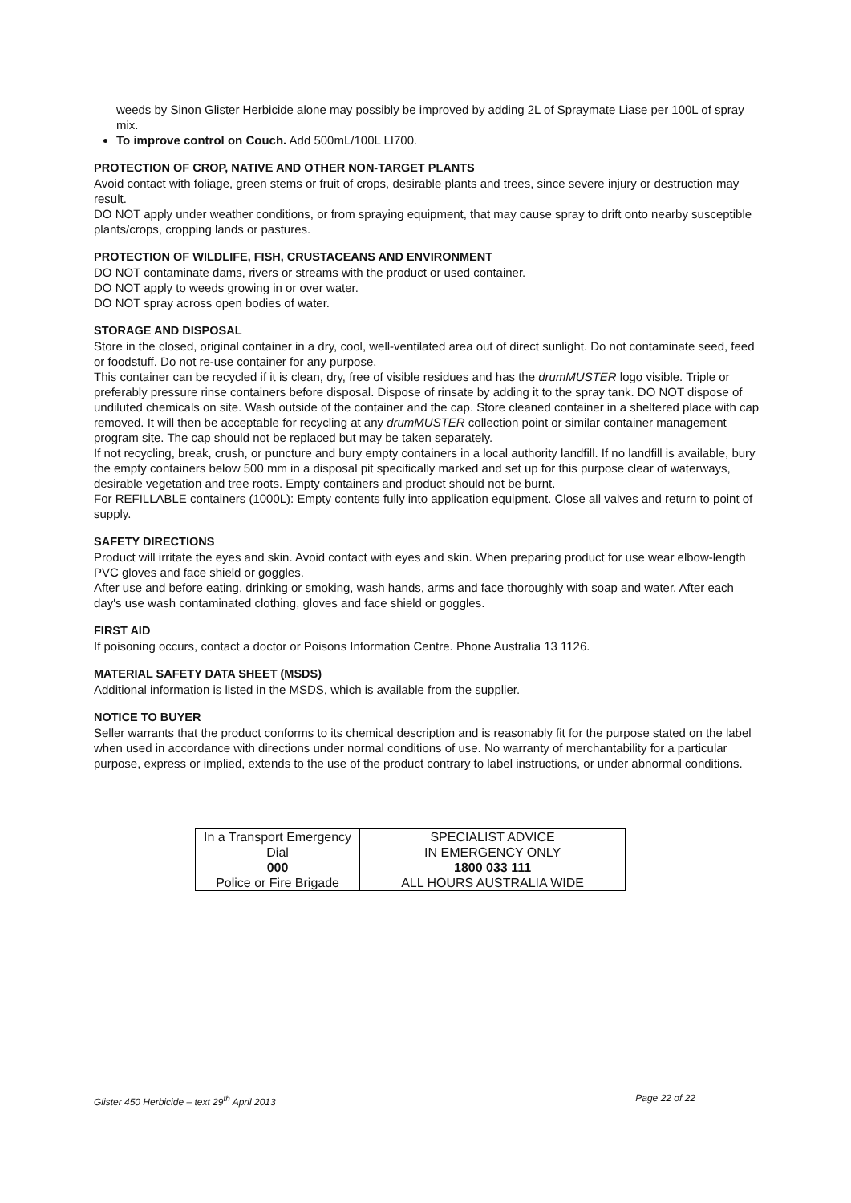weeds by Sinon Glister Herbicide alone may possibly be improved by adding 2L of Spraymate Liase per 100L of spray mix.
To improve control on Couch. Add 500mL/100L LI700.
PROTECTION OF CROP, NATIVE AND OTHER NON-TARGET PLANTS
Avoid contact with foliage, green stems or fruit of crops, desirable plants and trees, since severe injury or destruction may result.
DO NOT apply under weather conditions, or from spraying equipment, that may cause spray to drift onto nearby susceptible plants/crops, cropping lands or pastures.
PROTECTION OF WILDLIFE, FISH, CRUSTACEANS AND ENVIRONMENT
DO NOT contaminate dams, rivers or streams with the product or used container.
DO NOT apply to weeds growing in or over water.
DO NOT spray across open bodies of water.
STORAGE AND DISPOSAL
Store in the closed, original container in a dry, cool, well-ventilated area out of direct sunlight. Do not contaminate seed, feed or foodstuff. Do not re-use container for any purpose.
This container can be recycled if it is clean, dry, free of visible residues and has the drumMUSTER logo visible. Triple or preferably pressure rinse containers before disposal. Dispose of rinsate by adding it to the spray tank. DO NOT dispose of undiluted chemicals on site. Wash outside of the container and the cap. Store cleaned container in a sheltered place with cap removed. It will then be acceptable for recycling at any drumMUSTER collection point or similar container management program site. The cap should not be replaced but may be taken separately.
If not recycling, break, crush, or puncture and bury empty containers in a local authority landfill. If no landfill is available, bury the empty containers below 500 mm in a disposal pit specifically marked and set up for this purpose clear of waterways, desirable vegetation and tree roots. Empty containers and product should not be burnt.
For REFILLABLE containers (1000L): Empty contents fully into application equipment. Close all valves and return to point of supply.
SAFETY DIRECTIONS
Product will irritate the eyes and skin. Avoid contact with eyes and skin. When preparing product for use wear elbow-length PVC gloves and face shield or goggles.
After use and before eating, drinking or smoking, wash hands, arms and face thoroughly with soap and water. After each day's use wash contaminated clothing, gloves and face shield or goggles.
FIRST AID
If poisoning occurs, contact a doctor or Poisons Information Centre. Phone Australia 13 1126.
MATERIAL SAFETY DATA SHEET (MSDS)
Additional information is listed in the MSDS, which is available from the supplier.
NOTICE TO BUYER
Seller warrants that the product conforms to its chemical description and is reasonably fit for the purpose stated on the label when used in accordance with directions under normal conditions of use. No warranty of merchantability for a particular purpose, express or implied, extends to the use of the product contrary to label instructions, or under abnormal conditions.
| In a Transport Emergency | SPECIALIST ADVICE |
| Dial | IN EMERGENCY ONLY |
| 000 | 1800 033 111 |
| Police or Fire Brigade | ALL HOURS AUSTRALIA WIDE |
Glister 450 Herbicide – text 29<sup>th</sup> April 2013 Page 22 of 22